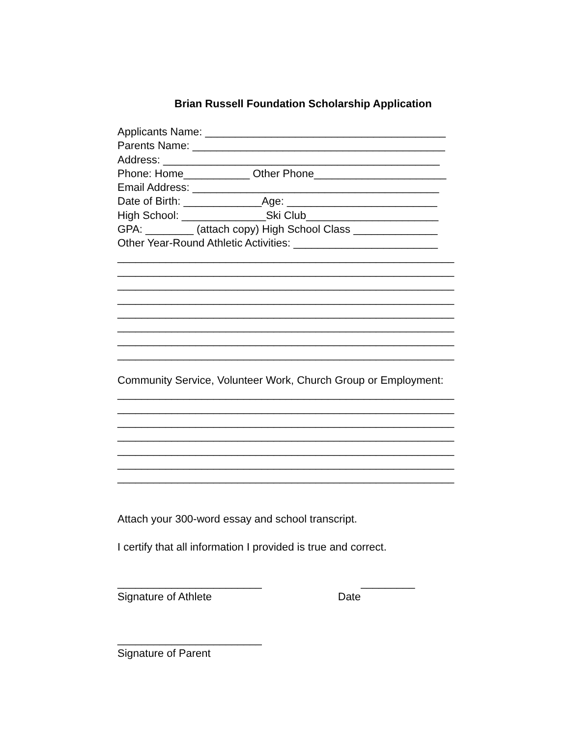Brian Russell Foundation Scholarship Application
Applicants Name: ________________________________________
Parents Name: __________________________________________
Address: ______________________________________________
Phone: Home___________ Other Phone______________________
Email Address: _________________________________________
Date of Birth: _____________Age: _________________________
High School: ______________Ski Club______________________
GPA: ________ (attach copy) High School Class ______________
Other Year-Round Athletic Activities: ________________________
________________________________________________________
________________________________________________________
________________________________________________________
________________________________________________________
________________________________________________________
________________________________________________________
________________________________________________________
________________________________________________________
Community Service, Volunteer Work, Church Group or Employment:
________________________________________________________
________________________________________________________
________________________________________________________
________________________________________________________
________________________________________________________
________________________________________________________
________________________________________________________
Attach your 300-word essay and school transcript.
I certify that all information I provided is true and correct.
________________________ _________
Signature of Athlete Date
________________________
Signature of Parent